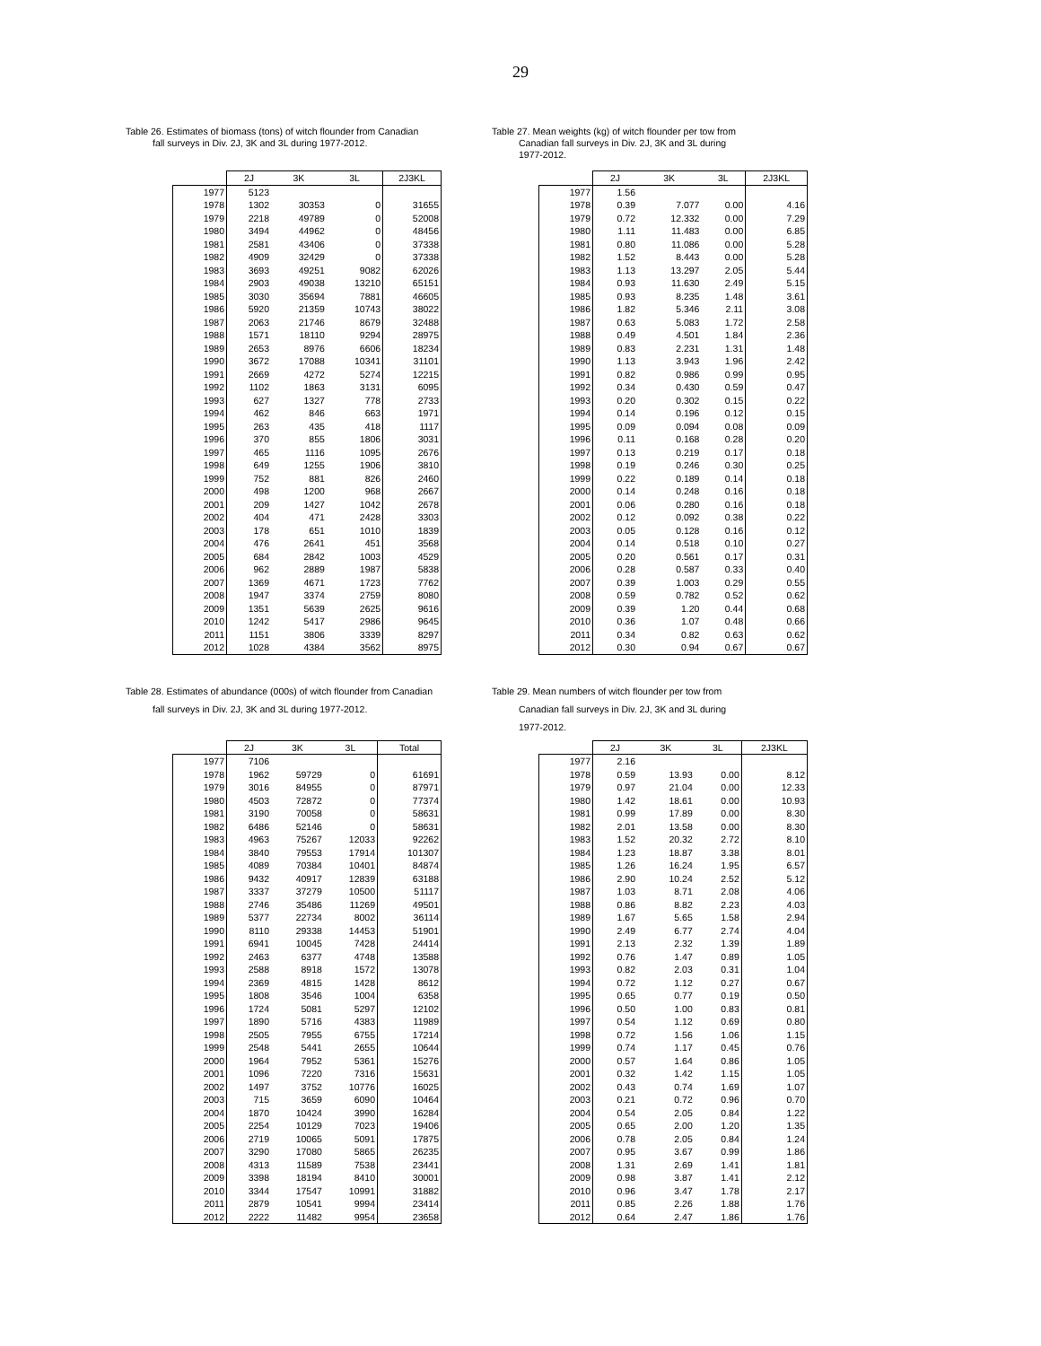29
Table 26. Estimates of biomass (tons) of witch flounder from Canadian
fall surveys in Div. 2J, 3K and 3L during 1977-2012.
| | 2J | 3K | 3L | 2J3KL |
| --- | --- | --- | --- | --- |
| 1977 | 5123 | | | |
| 1978 | 1302 | 30353 | 0 | 31655 |
| 1979 | 2218 | 49789 | 0 | 52008 |
| 1980 | 3494 | 44962 | 0 | 48456 |
| 1981 | 2581 | 43406 | 0 | 37338 |
| 1982 | 4909 | 32429 | 0 | 37338 |
| 1983 | 3693 | 49251 | 9082 | 62026 |
| 1984 | 2903 | 49038 | 13210 | 65151 |
| 1985 | 3030 | 35694 | 7881 | 46605 |
| 1986 | 5920 | 21359 | 10743 | 38022 |
| 1987 | 2063 | 21746 | 8679 | 32488 |
| 1988 | 1571 | 18110 | 9294 | 28975 |
| 1989 | 2653 | 8976 | 6606 | 18234 |
| 1990 | 3672 | 17088 | 10341 | 31101 |
| 1991 | 2669 | 4272 | 5274 | 12215 |
| 1992 | 1102 | 1863 | 3131 | 6095 |
| 1993 | 627 | 1327 | 778 | 2733 |
| 1994 | 462 | 846 | 663 | 1971 |
| 1995 | 263 | 435 | 418 | 1117 |
| 1996 | 370 | 855 | 1806 | 3031 |
| 1997 | 465 | 1116 | 1095 | 2676 |
| 1998 | 649 | 1255 | 1906 | 3810 |
| 1999 | 752 | 881 | 826 | 2460 |
| 2000 | 498 | 1200 | 968 | 2667 |
| 2001 | 209 | 1427 | 1042 | 2678 |
| 2002 | 404 | 471 | 2428 | 3303 |
| 2003 | 178 | 651 | 1010 | 1839 |
| 2004 | 476 | 2641 | 451 | 3568 |
| 2005 | 684 | 2842 | 1003 | 4529 |
| 2006 | 962 | 2889 | 1987 | 5838 |
| 2007 | 1369 | 4671 | 1723 | 7762 |
| 2008 | 1947 | 3374 | 2759 | 8080 |
| 2009 | 1351 | 5639 | 2625 | 9616 |
| 2010 | 1242 | 5417 | 2986 | 9645 |
| 2011 | 1151 | 3806 | 3339 | 8297 |
| 2012 | 1028 | 4384 | 3562 | 8975 |
Table 27. Mean weights (kg) of witch flounder per tow from
Canadian fall surveys in Div. 2J, 3K and 3L during
1977-2012.
| | 2J | 3K | 3L | 2J3KL |
| --- | --- | --- | --- | --- |
| 1977 | 1.56 | | | |
| 1978 | 0.39 | 7.077 | 0.00 | 4.16 |
| 1979 | 0.72 | 12.332 | 0.00 | 7.29 |
| 1980 | 1.11 | 11.483 | 0.00 | 6.85 |
| 1981 | 0.80 | 11.086 | 0.00 | 5.28 |
| 1982 | 1.52 | 8.443 | 0.00 | 5.28 |
| 1983 | 1.13 | 13.297 | 2.05 | 5.44 |
| 1984 | 0.93 | 11.630 | 2.49 | 5.15 |
| 1985 | 0.93 | 8.235 | 1.48 | 3.61 |
| 1986 | 1.82 | 5.346 | 2.11 | 3.08 |
| 1987 | 0.63 | 5.083 | 1.72 | 2.58 |
| 1988 | 0.49 | 4.501 | 1.84 | 2.36 |
| 1989 | 0.83 | 2.231 | 1.31 | 1.48 |
| 1990 | 1.13 | 3.943 | 1.96 | 2.42 |
| 1991 | 0.82 | 0.986 | 0.99 | 0.95 |
| 1992 | 0.34 | 0.430 | 0.59 | 0.47 |
| 1993 | 0.20 | 0.302 | 0.15 | 0.22 |
| 1994 | 0.14 | 0.196 | 0.12 | 0.15 |
| 1995 | 0.09 | 0.094 | 0.08 | 0.09 |
| 1996 | 0.11 | 0.168 | 0.28 | 0.20 |
| 1997 | 0.13 | 0.219 | 0.17 | 0.18 |
| 1998 | 0.19 | 0.246 | 0.30 | 0.25 |
| 1999 | 0.22 | 0.189 | 0.14 | 0.18 |
| 2000 | 0.14 | 0.248 | 0.16 | 0.18 |
| 2001 | 0.06 | 0.280 | 0.16 | 0.18 |
| 2002 | 0.12 | 0.092 | 0.38 | 0.22 |
| 2003 | 0.05 | 0.128 | 0.16 | 0.12 |
| 2004 | 0.14 | 0.518 | 0.10 | 0.27 |
| 2005 | 0.20 | 0.561 | 0.17 | 0.31 |
| 2006 | 0.28 | 0.587 | 0.33 | 0.40 |
| 2007 | 0.39 | 1.003 | 0.29 | 0.55 |
| 2008 | 0.59 | 0.782 | 0.52 | 0.62 |
| 2009 | 0.39 | 1.20 | 0.44 | 0.68 |
| 2010 | 0.36 | 1.07 | 0.48 | 0.66 |
| 2011 | 0.34 | 0.82 | 0.63 | 0.62 |
| 2012 | 0.30 | 0.94 | 0.67 | 0.67 |
Table 28. Estimates of abundance (000s) of witch flounder from Canadian
fall surveys in Div. 2J, 3K and 3L during 1977-2012.
| | 2J | 3K | 3L | Total |
| --- | --- | --- | --- | --- |
| 1977 | 7106 | | | |
| 1978 | 1962 | 59729 | 0 | 61691 |
| 1979 | 3016 | 84955 | 0 | 87971 |
| 1980 | 4503 | 72872 | 0 | 77374 |
| 1981 | 3190 | 70058 | 0 | 58631 |
| 1982 | 6486 | 52146 | 0 | 58631 |
| 1983 | 4963 | 75267 | 12033 | 92262 |
| 1984 | 3840 | 79553 | 17914 | 101307 |
| 1985 | 4089 | 70384 | 10401 | 84874 |
| 1986 | 9432 | 40917 | 12839 | 63188 |
| 1987 | 3337 | 37279 | 10500 | 51117 |
| 1988 | 2746 | 35486 | 11269 | 49501 |
| 1989 | 5377 | 22734 | 8002 | 36114 |
| 1990 | 8110 | 29338 | 14453 | 51901 |
| 1991 | 6941 | 10045 | 7428 | 24414 |
| 1992 | 2463 | 6377 | 4748 | 13588 |
| 1993 | 2588 | 8918 | 1572 | 13078 |
| 1994 | 2369 | 4815 | 1428 | 8612 |
| 1995 | 1808 | 3546 | 1004 | 6358 |
| 1996 | 1724 | 5081 | 5297 | 12102 |
| 1997 | 1890 | 5716 | 4383 | 11989 |
| 1998 | 2505 | 7955 | 6755 | 17214 |
| 1999 | 2548 | 5441 | 2655 | 10644 |
| 2000 | 1964 | 7952 | 5361 | 15276 |
| 2001 | 1096 | 7220 | 7316 | 15631 |
| 2002 | 1497 | 3752 | 10776 | 16025 |
| 2003 | 715 | 3659 | 6090 | 10464 |
| 2004 | 1870 | 10424 | 3990 | 16284 |
| 2005 | 2254 | 10129 | 7023 | 19406 |
| 2006 | 2719 | 10065 | 5091 | 17875 |
| 2007 | 3290 | 17080 | 5865 | 26235 |
| 2008 | 4313 | 11589 | 7538 | 23441 |
| 2009 | 3398 | 18194 | 8410 | 30001 |
| 2010 | 3344 | 17547 | 10991 | 31882 |
| 2011 | 2879 | 10541 | 9994 | 23414 |
| 2012 | 2222 | 11482 | 9954 | 23658 |
Table 29. Mean numbers of witch flounder per tow from
Canadian fall surveys in Div. 2J, 3K and 3L during
1977-2012.
| | 2J | 3K | 3L | 2J3KL |
| --- | --- | --- | --- | --- |
| 1977 | 2.16 | | | |
| 1978 | 0.59 | 13.93 | 0.00 | 8.12 |
| 1979 | 0.97 | 21.04 | 0.00 | 12.33 |
| 1980 | 1.42 | 18.61 | 0.00 | 10.93 |
| 1981 | 0.99 | 17.89 | 0.00 | 8.30 |
| 1982 | 2.01 | 13.58 | 0.00 | 8.30 |
| 1983 | 1.52 | 20.32 | 2.72 | 8.10 |
| 1984 | 1.23 | 18.87 | 3.38 | 8.01 |
| 1985 | 1.26 | 16.24 | 1.95 | 6.57 |
| 1986 | 2.90 | 10.24 | 2.52 | 5.12 |
| 1987 | 1.03 | 8.71 | 2.08 | 4.06 |
| 1988 | 0.86 | 8.82 | 2.23 | 4.03 |
| 1989 | 1.67 | 5.65 | 1.58 | 2.94 |
| 1990 | 2.49 | 6.77 | 2.74 | 4.04 |
| 1991 | 2.13 | 2.32 | 1.39 | 1.89 |
| 1992 | 0.76 | 1.47 | 0.89 | 1.05 |
| 1993 | 0.82 | 2.03 | 0.31 | 1.04 |
| 1994 | 0.72 | 1.12 | 0.27 | 0.67 |
| 1995 | 0.65 | 0.77 | 0.19 | 0.50 |
| 1996 | 0.50 | 1.00 | 0.83 | 0.81 |
| 1997 | 0.54 | 1.12 | 0.69 | 0.80 |
| 1998 | 0.72 | 1.56 | 1.06 | 1.15 |
| 1999 | 0.74 | 1.17 | 0.45 | 0.76 |
| 2000 | 0.57 | 1.64 | 0.86 | 1.05 |
| 2001 | 0.32 | 1.42 | 1.15 | 1.05 |
| 2002 | 0.43 | 0.74 | 1.69 | 1.07 |
| 2003 | 0.21 | 0.72 | 0.96 | 0.70 |
| 2004 | 0.54 | 2.05 | 0.84 | 1.22 |
| 2005 | 0.65 | 2.00 | 1.20 | 1.35 |
| 2006 | 0.78 | 2.05 | 0.84 | 1.24 |
| 2007 | 0.95 | 3.67 | 0.99 | 1.86 |
| 2008 | 1.31 | 2.69 | 1.41 | 1.81 |
| 2009 | 0.98 | 3.87 | 1.41 | 2.12 |
| 2010 | 0.96 | 3.47 | 1.78 | 2.17 |
| 2011 | 0.85 | 2.26 | 1.88 | 1.76 |
| 2012 | 0.64 | 2.47 | 1.86 | 1.76 |